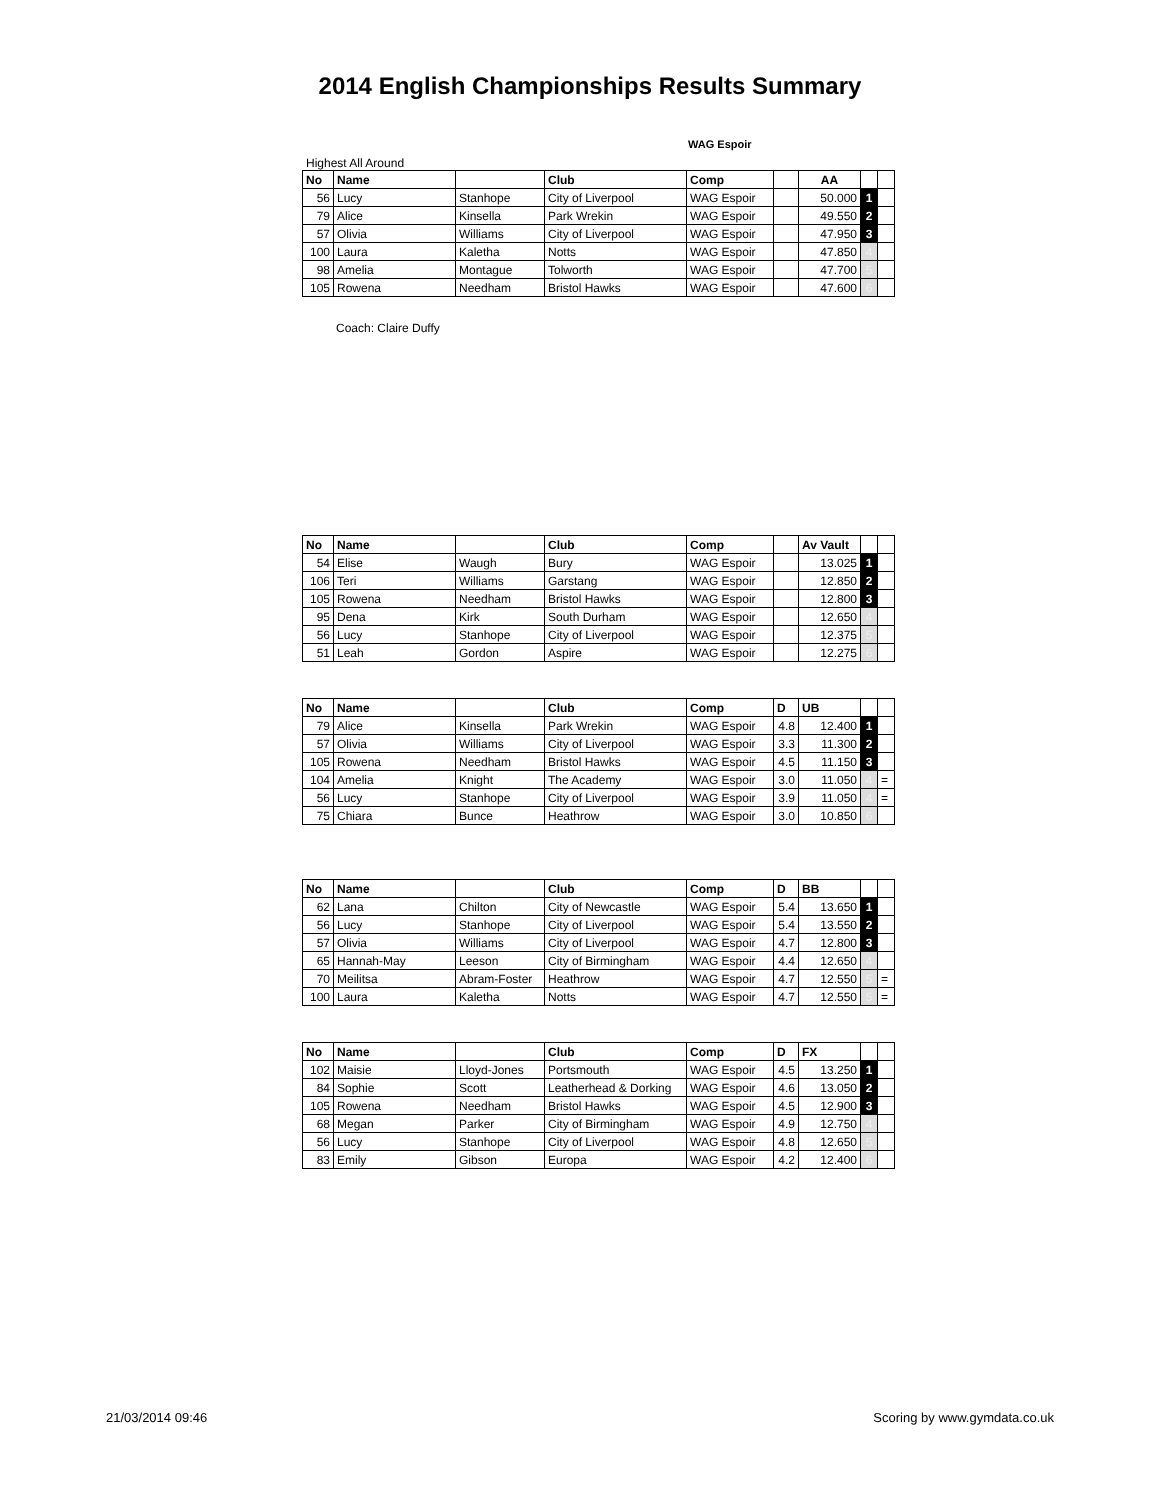2014 English Championships Results Summary
WAG Espoir
Highest All Around
| No | Name | | Club | Comp | | AA | | |
| --- | --- | --- | --- | --- | --- | --- | --- | --- |
| 56 | Lucy | Stanhope | City of Liverpool | WAG Espoir | | 50.000 | 1 | |
| 79 | Alice | Kinsella | Park Wrekin | WAG Espoir | | 49.550 | 2 | |
| 57 | Olivia | Williams | City of Liverpool | WAG Espoir | | 47.950 | 3 | |
| 100 | Laura | Kaletha | Notts | WAG Espoir | | 47.850 | 4 | |
| 98 | Amelia | Montague | Tolworth | WAG Espoir | | 47.700 | 5 | |
| 105 | Rowena | Needham | Bristol Hawks | WAG Espoir | | 47.600 | 6 | |
Coach: Claire Duffy
| No | Name | | Club | Comp | | Av Vault | | |
| --- | --- | --- | --- | --- | --- | --- | --- | --- |
| 54 | Elise | Waugh | Bury | WAG Espoir | | 13.025 | 1 | |
| 106 | Teri | Williams | Garstang | WAG Espoir | | 12.850 | 2 | |
| 105 | Rowena | Needham | Bristol Hawks | WAG Espoir | | 12.800 | 3 | |
| 95 | Dena | Kirk | South Durham | WAG Espoir | | 12.650 | 4 | |
| 56 | Lucy | Stanhope | City of Liverpool | WAG Espoir | | 12.375 | 5 | |
| 51 | Leah | Gordon | Aspire | WAG Espoir | | 12.275 | 6 | |
| No | Name | | Club | Comp | D | UB | | |
| --- | --- | --- | --- | --- | --- | --- | --- | --- |
| 79 | Alice | Kinsella | Park Wrekin | WAG Espoir | 4.8 | 12.400 | 1 | |
| 57 | Olivia | Williams | City of Liverpool | WAG Espoir | 3.3 | 11.300 | 2 | |
| 105 | Rowena | Needham | Bristol Hawks | WAG Espoir | 4.5 | 11.150 | 3 | |
| 104 | Amelia | Knight | The Academy | WAG Espoir | 3.0 | 11.050 | 4 | = |
| 56 | Lucy | Stanhope | City of Liverpool | WAG Espoir | 3.9 | 11.050 | 4 | = |
| 75 | Chiara | Bunce | Heathrow | WAG Espoir | 3.0 | 10.850 | 6 | |
| No | Name | | Club | Comp | D | BB | | |
| --- | --- | --- | --- | --- | --- | --- | --- | --- |
| 62 | Lana | Chilton | City of Newcastle | WAG Espoir | 5.4 | 13.650 | 1 | |
| 56 | Lucy | Stanhope | City of Liverpool | WAG Espoir | 5.4 | 13.550 | 2 | |
| 57 | Olivia | Williams | City of Liverpool | WAG Espoir | 4.7 | 12.800 | 3 | |
| 65 | Hannah-May | Leeson | City of Birmingham | WAG Espoir | 4.4 | 12.650 | 4 | |
| 70 | Meilitsa | Abram-Foster | Heathrow | WAG Espoir | 4.7 | 12.550 | 5 | = |
| 100 | Laura | Kaletha | Notts | WAG Espoir | 4.7 | 12.550 | 5 | = |
| No | Name | | Club | Comp | D | FX | | |
| --- | --- | --- | --- | --- | --- | --- | --- | --- |
| 102 | Maisie | Lloyd-Jones | Portsmouth | WAG Espoir | 4.5 | 13.250 | 1 | |
| 84 | Sophie | Scott | Leatherhead & Dorking | WAG Espoir | 4.6 | 13.050 | 2 | |
| 105 | Rowena | Needham | Bristol Hawks | WAG Espoir | 4.5 | 12.900 | 3 | |
| 68 | Megan | Parker | City of Birmingham | WAG Espoir | 4.9 | 12.750 | 4 | |
| 56 | Lucy | Stanhope | City of Liverpool | WAG Espoir | 4.8 | 12.650 | 5 | |
| 83 | Emily | Gibson | Europa | WAG Espoir | 4.2 | 12.400 | 6 | |
21/03/2014 09:46 Scoring by www.gymdata.co.uk